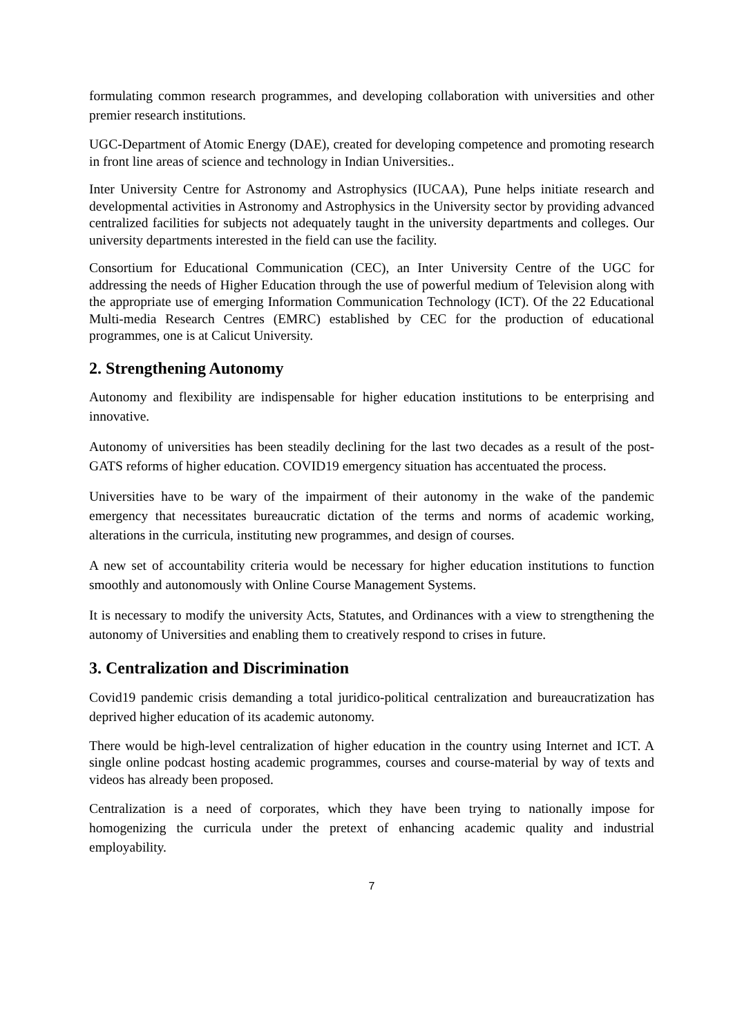formulating common research programmes, and developing collaboration with universities and other premier research institutions.
UGC-Department of Atomic Energy (DAE), created for developing competence and promoting research in front line areas of science and technology in Indian Universities..
Inter University Centre for Astronomy and Astrophysics (IUCAA), Pune helps initiate research and developmental activities in Astronomy and Astrophysics in the University sector by providing advanced centralized facilities for subjects not adequately taught in the university departments and colleges. Our university departments interested in the field can use the facility.
Consortium for Educational Communication (CEC), an Inter University Centre of the UGC for addressing the needs of Higher Education through the use of powerful medium of Television along with the appropriate use of emerging Information Communication Technology (ICT). Of the 22 Educational Multi-media Research Centres (EMRC) established by CEC for the production of educational programmes, one is at Calicut University.
2. Strengthening Autonomy
Autonomy and flexibility are indispensable for higher education institutions to be enterprising and innovative.
Autonomy of universities has been steadily declining for the last two decades as a result of the post-GATS reforms of higher education. COVID19 emergency situation has accentuated the process.
Universities have to be wary of the impairment of their autonomy in the wake of the pandemic emergency that necessitates bureaucratic dictation of the terms and norms of academic working, alterations in the curricula, instituting new programmes, and design of courses.
A new set of accountability criteria would be necessary for higher education institutions to function smoothly and autonomously with Online Course Management Systems.
It is necessary to modify the university Acts, Statutes, and Ordinances with a view to strengthening the autonomy of Universities and enabling them to creatively respond to crises in future.
3. Centralization and Discrimination
Covid19 pandemic crisis demanding a total juridico-political centralization and bureaucratization has deprived higher education of its academic autonomy.
There would be high-level centralization of higher education in the country using Internet and ICT. A single online podcast hosting academic programmes, courses and course-material by way of texts and videos has already been proposed.
Centralization is a need of corporates, which they have been trying to nationally impose for homogenizing the curricula under the pretext of enhancing academic quality and industrial employability.
7